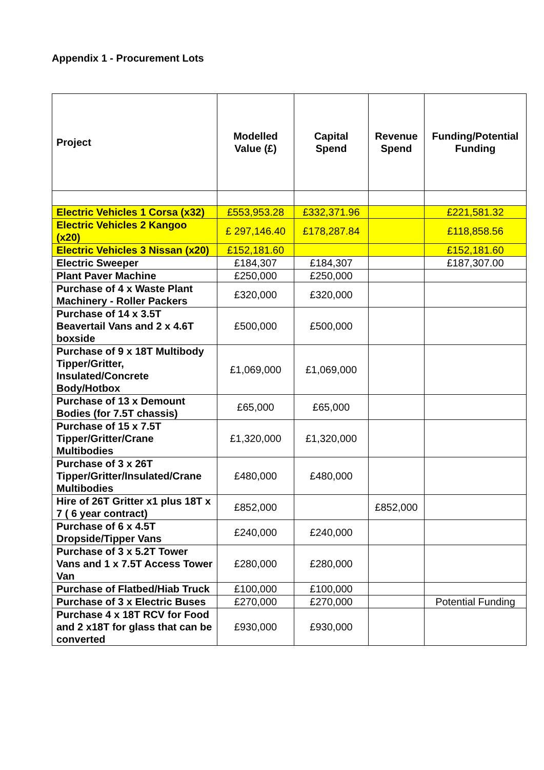Appendix 1 - Procurement Lots
| Project | Modelled Value (£) | Capital Spend | Revenue Spend | Funding/Potential Funding |
| --- | --- | --- | --- | --- |
| Electric Vehicles 1 Corsa (x32) | £553,953.28 | £332,371.96 | | £221,581.32 |
| Electric Vehicles 2 Kangoo (x20) | £ 297,146.40 | £178,287.84 | | £118,858.56 |
| Electric Vehicles 3 Nissan (x20) | £152,181.60 | | | £152,181.60 |
| Electric Sweeper | £184,307 | £184,307 | | £187,307.00 |
| Plant Paver Machine | £250,000 | £250,000 | | |
| Purchase of 4 x Waste Plant Machinery - Roller Packers | £320,000 | £320,000 | | |
| Purchase of 14 x 3.5T Beavertail Vans and 2 x 4.6T boxside | £500,000 | £500,000 | | |
| Purchase of 9 x 18T Multibody Tipper/Gritter, Insulated/Concrete Body/Hotbox | £1,069,000 | £1,069,000 | | |
| Purchase of 13 x Demount Bodies (for 7.5T chassis) | £65,000 | £65,000 | | |
| Purchase of 15 x 7.5T Tipper/Gritter/Crane Multibodies | £1,320,000 | £1,320,000 | | |
| Purchase of 3 x 26T Tipper/Gritter/Insulated/Crane Multibodies | £480,000 | £480,000 | | |
| Hire of 26T Gritter x1 plus 18T x 7 ( 6 year contract) | £852,000 | | £852,000 | |
| Purchase of 6 x 4.5T Dropside/Tipper Vans | £240,000 | £240,000 | | |
| Purchase of 3 x 5.2T Tower Vans and 1 x 7.5T Access Tower Van | £280,000 | £280,000 | | |
| Purchase of Flatbed/Hiab Truck | £100,000 | £100,000 | | |
| Purchase of 3 x Electric Buses | £270,000 | £270,000 | | Potential Funding |
| Purchase 4 x 18T RCV for Food and 2 x18T for glass that can be converted | £930,000 | £930,000 | | |